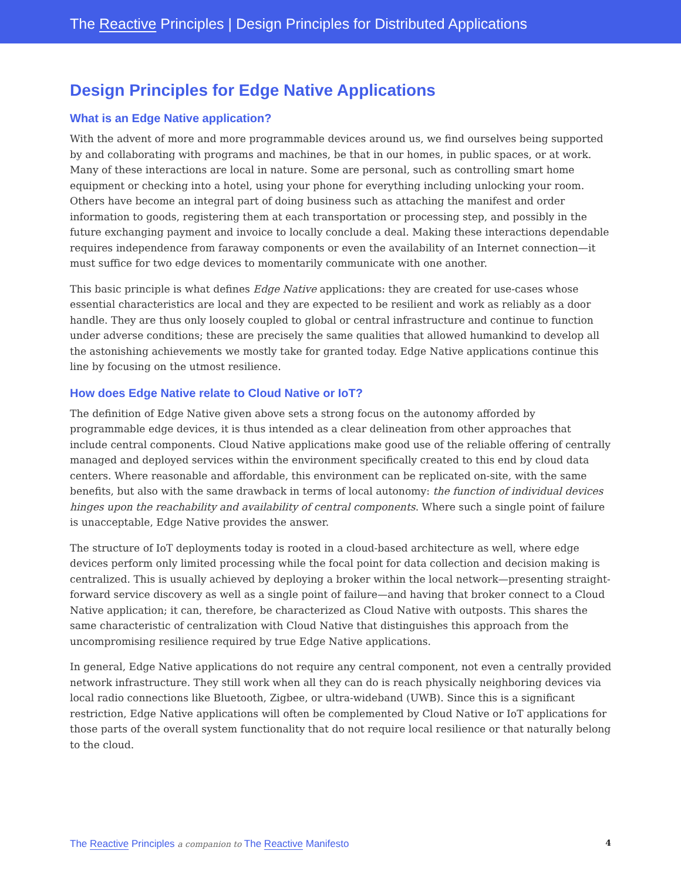The Reactive Principles | Design Principles for Distributed Applications
Design Principles for Edge Native Applications
What is an Edge Native application?
With the advent of more and more programmable devices around us, we find ourselves being supported by and collaborating with programs and machines, be that in our homes, in public spaces, or at work. Many of these interactions are local in nature. Some are personal, such as controlling smart home equipment or checking into a hotel, using your phone for everything including unlocking your room. Others have become an integral part of doing business such as attaching the manifest and order information to goods, registering them at each transportation or processing step, and possibly in the future exchanging payment and invoice to locally conclude a deal. Making these interactions dependable requires independence from faraway components or even the availability of an Internet connection—it must suffice for two edge devices to momentarily communicate with one another.
This basic principle is what defines Edge Native applications: they are created for use-cases whose essential characteristics are local and they are expected to be resilient and work as reliably as a door handle. They are thus only loosely coupled to global or central infrastructure and continue to function under adverse conditions; these are precisely the same qualities that allowed humankind to develop all the astonishing achievements we mostly take for granted today. Edge Native applications continue this line by focusing on the utmost resilience.
How does Edge Native relate to Cloud Native or IoT?
The definition of Edge Native given above sets a strong focus on the autonomy afforded by programmable edge devices, it is thus intended as a clear delineation from other approaches that include central components. Cloud Native applications make good use of the reliable offering of centrally managed and deployed services within the environment specifically created to this end by cloud data centers. Where reasonable and affordable, this environment can be replicated on-site, with the same benefits, but also with the same drawback in terms of local autonomy: the function of individual devices hinges upon the reachability and availability of central components. Where such a single point of failure is unacceptable, Edge Native provides the answer.
The structure of IoT deployments today is rooted in a cloud-based architecture as well, where edge devices perform only limited processing while the focal point for data collection and decision making is centralized. This is usually achieved by deploying a broker within the local network—presenting straight-forward service discovery as well as a single point of failure—and having that broker connect to a Cloud Native application; it can, therefore, be characterized as Cloud Native with outposts. This shares the same characteristic of centralization with Cloud Native that distinguishes this approach from the uncompromising resilience required by true Edge Native applications.
In general, Edge Native applications do not require any central component, not even a centrally provided network infrastructure. They still work when all they can do is reach physically neighboring devices via local radio connections like Bluetooth, Zigbee, or ultra-wideband (UWB). Since this is a significant restriction, Edge Native applications will often be complemented by Cloud Native or IoT applications for those parts of the overall system functionality that do not require local resilience or that naturally belong to the cloud.
The Reactive Principles a companion to The Reactive Manifesto 4